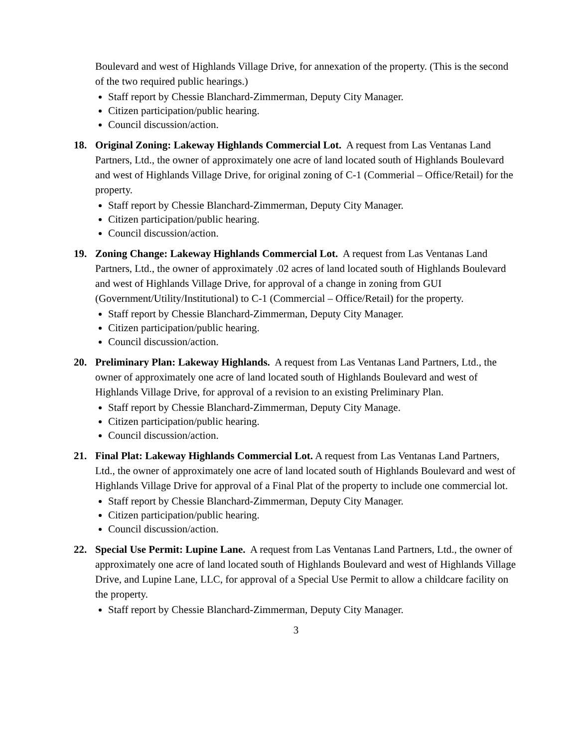Boulevard and west of Highlands Village Drive, for annexation of the property. (This is the second of the two required public hearings.)
Staff report by Chessie Blanchard-Zimmerman, Deputy City Manager.
Citizen participation/public hearing.
Council discussion/action.
18. Original Zoning: Lakeway Highlands Commercial Lot. A request from Las Ventanas Land Partners, Ltd., the owner of approximately one acre of land located south of Highlands Boulevard and west of Highlands Village Drive, for original zoning of C-1 (Commerial – Office/Retail) for the property.
Staff report by Chessie Blanchard-Zimmerman, Deputy City Manager.
Citizen participation/public hearing.
Council discussion/action.
19. Zoning Change: Lakeway Highlands Commercial Lot. A request from Las Ventanas Land Partners, Ltd., the owner of approximately .02 acres of land located south of Highlands Boulevard and west of Highlands Village Drive, for approval of a change in zoning from GUI (Government/Utility/Institutional) to C-1 (Commercial – Office/Retail) for the property.
Staff report by Chessie Blanchard-Zimmerman, Deputy City Manager.
Citizen participation/public hearing.
Council discussion/action.
20. Preliminary Plan: Lakeway Highlands. A request from Las Ventanas Land Partners, Ltd., the owner of approximately one acre of land located south of Highlands Boulevard and west of Highlands Village Drive, for approval of a revision to an existing Preliminary Plan.
Staff report by Chessie Blanchard-Zimmerman, Deputy City Manage.
Citizen participation/public hearing.
Council discussion/action.
21. Final Plat: Lakeway Highlands Commercial Lot. A request from Las Ventanas Land Partners, Ltd., the owner of approximately one acre of land located south of Highlands Boulevard and west of Highlands Village Drive for approval of a Final Plat of the property to include one commercial lot.
Staff report by Chessie Blanchard-Zimmerman, Deputy City Manager.
Citizen participation/public hearing.
Council discussion/action.
22. Special Use Permit: Lupine Lane. A request from Las Ventanas Land Partners, Ltd., the owner of approximately one acre of land located south of Highlands Boulevard and west of Highlands Village Drive, and Lupine Lane, LLC, for approval of a Special Use Permit to allow a childcare facility on the property.
Staff report by Chessie Blanchard-Zimmerman, Deputy City Manager.
3